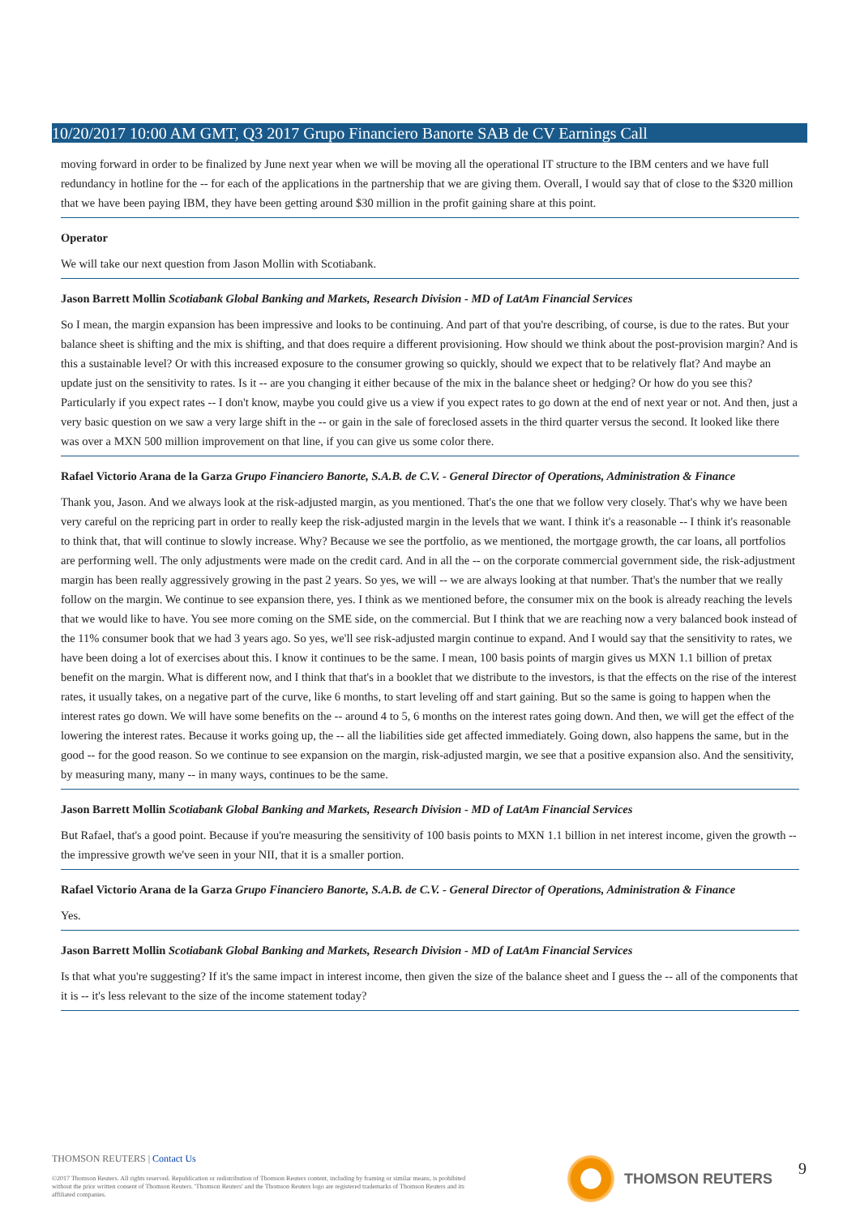10/20/2017 10:00 AM GMT, Q3 2017 Grupo Financiero Banorte SAB de CV Earnings Call
moving forward in order to be finalized by June next year when we will be moving all the operational IT structure to the IBM centers and we have full redundancy in hotline for the -- for each of the applications in the partnership that we are giving them. Overall, I would say that of close to the $320 million that we have been paying IBM, they have been getting around $30 million in the profit gaining share at this point.
Operator
We will take our next question from Jason Mollin with Scotiabank.
Jason Barrett Mollin Scotiabank Global Banking and Markets, Research Division - MD of LatAm Financial Services
So I mean, the margin expansion has been impressive and looks to be continuing. And part of that you're describing, of course, is due to the rates. But your balance sheet is shifting and the mix is shifting, and that does require a different provisioning. How should we think about the post-provision margin? And is this a sustainable level? Or with this increased exposure to the consumer growing so quickly, should we expect that to be relatively flat? And maybe an update just on the sensitivity to rates. Is it -- are you changing it either because of the mix in the balance sheet or hedging? Or how do you see this? Particularly if you expect rates -- I don't know, maybe you could give us a view if you expect rates to go down at the end of next year or not. And then, just a very basic question on we saw a very large shift in the -- or gain in the sale of foreclosed assets in the third quarter versus the second. It looked like there was over a MXN 500 million improvement on that line, if you can give us some color there.
Rafael Victorio Arana de la Garza Grupo Financiero Banorte, S.A.B. de C.V. - General Director of Operations, Administration & Finance
Thank you, Jason. And we always look at the risk-adjusted margin, as you mentioned. That's the one that we follow very closely. That's why we have been very careful on the repricing part in order to really keep the risk-adjusted margin in the levels that we want. I think it's a reasonable -- I think it's reasonable to think that, that will continue to slowly increase. Why? Because we see the portfolio, as we mentioned, the mortgage growth, the car loans, all portfolios are performing well. The only adjustments were made on the credit card. And in all the -- on the corporate commercial government side, the risk-adjustment margin has been really aggressively growing in the past 2 years. So yes, we will -- we are always looking at that number. That's the number that we really follow on the margin. We continue to see expansion there, yes. I think as we mentioned before, the consumer mix on the book is already reaching the levels that we would like to have. You see more coming on the SME side, on the commercial. But I think that we are reaching now a very balanced book instead of the 11% consumer book that we had 3 years ago. So yes, we'll see risk-adjusted margin continue to expand. And I would say that the sensitivity to rates, we have been doing a lot of exercises about this. I know it continues to be the same. I mean, 100 basis points of margin gives us MXN 1.1 billion of pretax benefit on the margin. What is different now, and I think that that's in a booklet that we distribute to the investors, is that the effects on the rise of the interest rates, it usually takes, on a negative part of the curve, like 6 months, to start leveling off and start gaining. But so the same is going to happen when the interest rates go down. We will have some benefits on the -- around 4 to 5, 6 months on the interest rates going down. And then, we will get the effect of the lowering the interest rates. Because it works going up, the -- all the liabilities side get affected immediately. Going down, also happens the same, but in the good -- for the good reason. So we continue to see expansion on the margin, risk-adjusted margin, we see that a positive expansion also. And the sensitivity, by measuring many, many -- in many ways, continues to be the same.
Jason Barrett Mollin Scotiabank Global Banking and Markets, Research Division - MD of LatAm Financial Services
But Rafael, that's a good point. Because if you're measuring the sensitivity of 100 basis points to MXN 1.1 billion in net interest income, given the growth -- the impressive growth we've seen in your NII, that it is a smaller portion.
Rafael Victorio Arana de la Garza Grupo Financiero Banorte, S.A.B. de C.V. - General Director of Operations, Administration & Finance
Yes.
Jason Barrett Mollin Scotiabank Global Banking and Markets, Research Division - MD of LatAm Financial Services
Is that what you're suggesting? If it's the same impact in interest income, then given the size of the balance sheet and I guess the -- all of the components that it is -- it's less relevant to the size of the income statement today?
THOMSON REUTERS | Contact Us
©2017 Thomson Reuters. All rights reserved. Republication or redistribution of Thomson Reuters content, including by framing or similar means, is prohibited without the prior written consent of Thomson Reuters. 'Thomson Reuters' and the Thomson Reuters logo are registered trademarks of Thomson Reuters and its affiliated companies.
THOMSON REUTERS 9